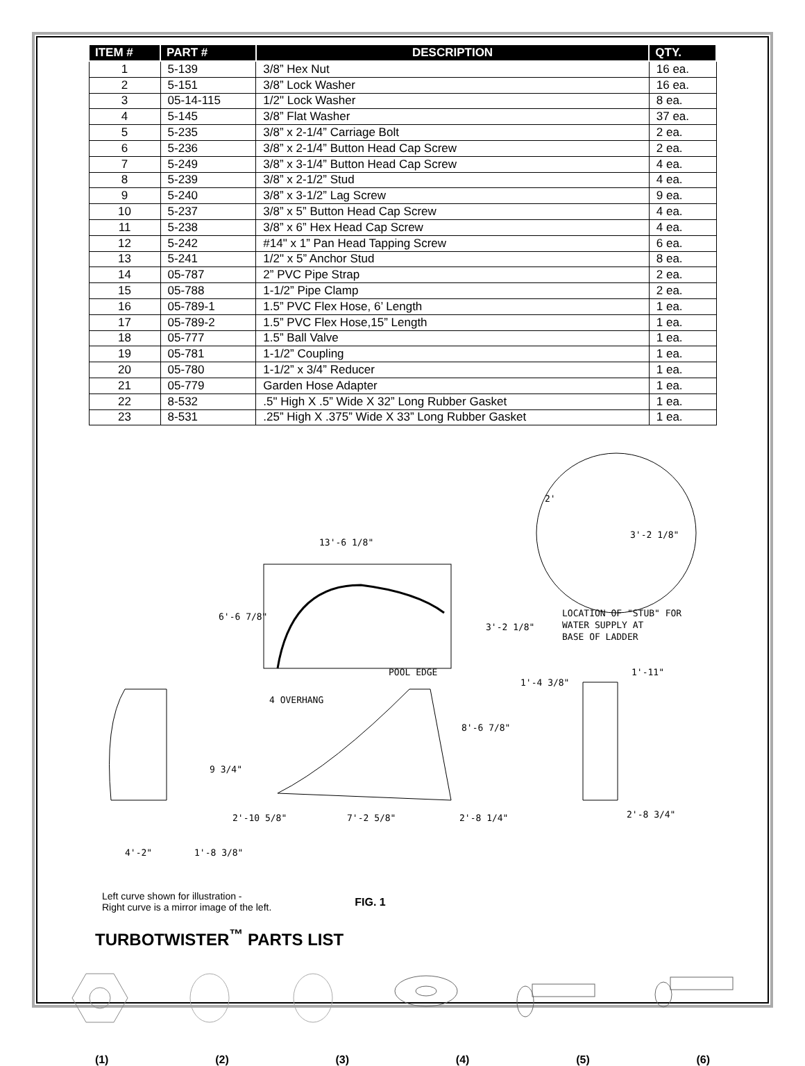| ITEM # | PART # | DESCRIPTION | QTY. |
| --- | --- | --- | --- |
| 1 | 5-139 | 3/8” Hex Nut | 16 ea. |
| 2 | 5-151 | 3/8” Lock Washer | 16 ea. |
| 3 | 05-14-115 | 1/2" Lock Washer | 8 ea. |
| 4 | 5-145 | 3/8” Flat Washer | 37 ea. |
| 5 | 5-235 | 3/8” x 2-1/4” Carriage Bolt | 2 ea. |
| 6 | 5-236 | 3/8” x 2-1/4” Button Head Cap Screw | 2 ea. |
| 7 | 5-249 | 3/8” x 3-1/4” Button Head Cap Screw | 4 ea. |
| 8 | 5-239 | 3/8” x 2-1/2” Stud | 4 ea. |
| 9 | 5-240 | 3/8” x 3-1/2” Lag Screw | 9 ea. |
| 10 | 5-237 | 3/8” x 5” Button Head Cap Screw | 4 ea. |
| 11 | 5-238 | 3/8” x 6” Hex Head Cap Screw | 4 ea. |
| 12 | 5-242 | #14" x 1” Pan Head Tapping Screw | 6 ea. |
| 13 | 5-241 | 1/2" x 5” Anchor Stud | 8 ea. |
| 14 | 05-787 | 2” PVC Pipe Strap | 2 ea. |
| 15 | 05-788 | 1-1/2” Pipe Clamp | 2 ea. |
| 16 | 05-789-1 | 1.5” PVC Flex Hose, 6’ Length | 1 ea. |
| 17 | 05-789-2 | 1.5” PVC Flex Hose,15” Length | 1 ea. |
| 18 | 05-777 | 1.5” Ball Valve | 1 ea. |
| 19 | 05-781 | 1-1/2” Coupling | 1 ea. |
| 20 | 05-780 | 1-1/2” x 3/4” Reducer | 1 ea. |
| 21 | 05-779 | Garden Hose Adapter | 1 ea. |
| 22 | 8-532 | .5" High X .5” Wide X 32” Long Rubber Gasket | 1 ea. |
| 23 | 8-531 | .25” High X .375” Wide X 33” Long Rubber Gasket | 1 ea. |
LOCATION OF "STUB" FOR
WATER SUPPLY AT
BASE OF LADDER
2'
3'-2 1/8"
13'-6 1/8"
6'-6 7/8"
3'-2 1/8"
POOL EDGE
4 OVERHANG
1'-4 3/8"
1'-11"
9 3/4"
8'-6 7/8"
2'-10 5/8"
7'-2 5/8"
2'-8 1/4"
2'-8 3/4"
4'-2"
1'-8 3/8"
Left curve shown for illustration -
Right curve is a mirror image of the left.
FIG. 1
TURBOTWISTER<sup>™</sup> PARTS LIST
(1) (2) (3) (4) (5) (6)